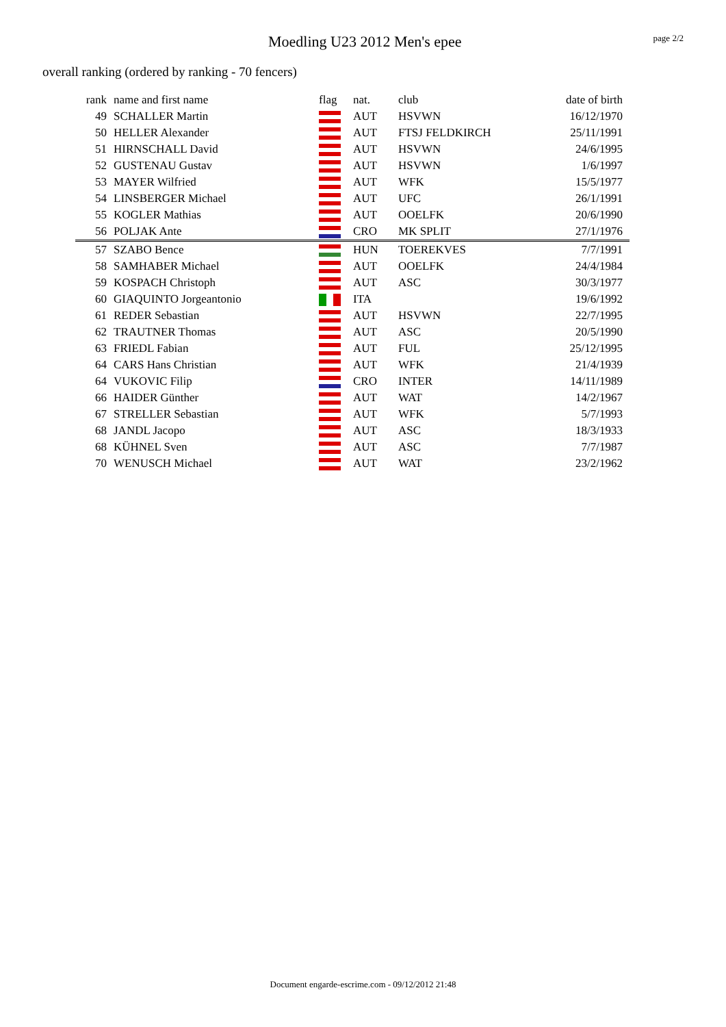Moedling U23 2012 Men's epee page 2/2
overall ranking (ordered by ranking - 70 fencers)
| rank | name and first name | flag | nat. | club | date of birth |
| --- | --- | --- | --- | --- | --- |
| 49 | SCHALLER Martin | | AUT | HSVWN | 16/12/1970 |
| 50 | HELLER Alexander | | AUT | FTSJ FELDKIRCH | 25/11/1991 |
| 51 | HIRNSCHALL David | | AUT | HSVWN | 24/6/1995 |
| 52 | GUSTENAU Gustav | | AUT | HSVWN | 1/6/1997 |
| 53 | MAYER Wilfried | | AUT | WFK | 15/5/1977 |
| 54 | LINSBERGER Michael | | AUT | UFC | 26/1/1991 |
| 55 | KOGLER Mathias | | AUT | OOELFK | 20/6/1990 |
| 56 | POLJAK Ante | | CRO | MK SPLIT | 27/1/1976 |
| 57 | SZABO Bence | | HUN | TOEREKVES | 7/7/1991 |
| 58 | SAMHABER Michael | | AUT | OOELFK | 24/4/1984 |
| 59 | KOSPACH Christoph | | AUT | ASC | 30/3/1977 |
| 60 | GIAQUINTO Jorgeantonio | | ITA | | 19/6/1992 |
| 61 | REDER Sebastian | | AUT | HSVWN | 22/7/1995 |
| 62 | TRAUTNER Thomas | | AUT | ASC | 20/5/1990 |
| 63 | FRIEDL Fabian | | AUT | FUL | 25/12/1995 |
| 64 | CARS Hans Christian | | AUT | WFK | 21/4/1939 |
| 64 | VUKOVIC Filip | | CRO | INTER | 14/11/1989 |
| 66 | HAIDER Günther | | AUT | WAT | 14/2/1967 |
| 67 | STRELLER Sebastian | | AUT | WFK | 5/7/1993 |
| 68 | JANDL Jacopo | | AUT | ASC | 18/3/1933 |
| 68 | KÜHNEL Sven | | AUT | ASC | 7/7/1987 |
| 70 | WENUSCH Michael | | AUT | WAT | 23/2/1962 |
Document engarde-escrime.com - 09/12/2012 21:48